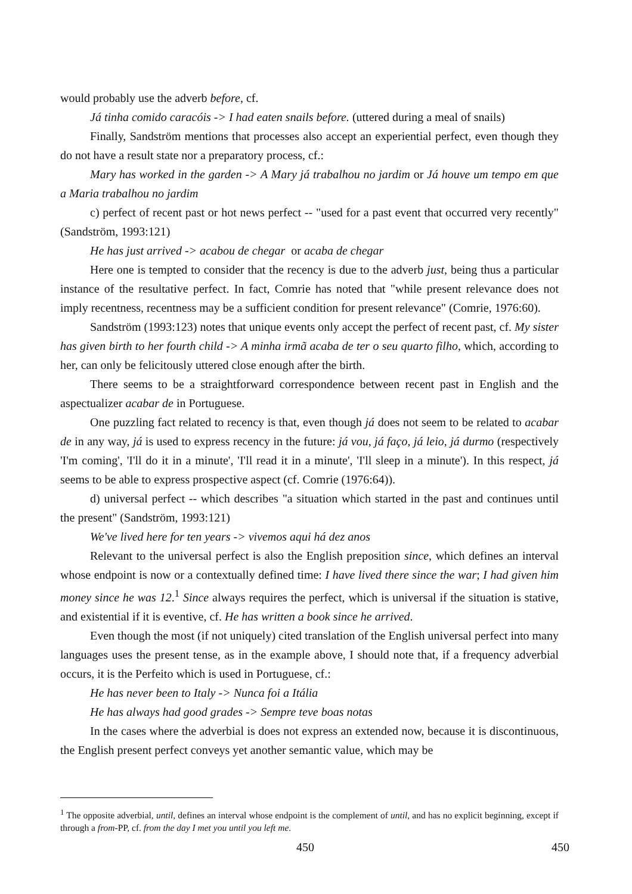would probably use the adverb before, cf.
Já tinha comido caracóis -> I had eaten snails before. (uttered during a meal of snails)
Finally, Sandström mentions that processes also accept an experiential perfect, even though they do not have a result state nor a preparatory process, cf.:
Mary has worked in the garden -> A Mary já trabalhou no jardim or Já houve um tempo em que a Maria trabalhou no jardim
c) perfect of recent past or hot news perfect -- "used for a past event that occurred very recently" (Sandström, 1993:121)
He has just arrived -> acabou de chegar or acaba de chegar
Here one is tempted to consider that the recency is due to the adverb just, being thus a particular instance of the resultative perfect. In fact, Comrie has noted that "while present relevance does not imply recentness, recentness may be a sufficient condition for present relevance" (Comrie, 1976:60).
Sandström (1993:123) notes that unique events only accept the perfect of recent past, cf. My sister has given birth to her fourth child -> A minha irmã acaba de ter o seu quarto filho, which, according to her, can only be felicitously uttered close enough after the birth.
There seems to be a straightforward correspondence between recent past in English and the aspectualizer acabar de in Portuguese.
One puzzling fact related to recency is that, even though já does not seem to be related to acabar de in any way, já is used to express recency in the future: já vou, já faço, já leio, já durmo (respectively 'I'm coming', 'I'll do it in a minute', 'I'll read it in a minute', 'I'll sleep in a minute'). In this respect, já seems to be able to express prospective aspect (cf. Comrie (1976:64)).
d) universal perfect -- which describes "a situation which started in the past and continues until the present" (Sandström, 1993:121)
We've lived here for ten years -> vivemos aqui há dez anos
Relevant to the universal perfect is also the English preposition since, which defines an interval whose endpoint is now or a contextually defined time: I have lived there since the war; I had given him money since he was 12.<sup>1</sup> Since always requires the perfect, which is universal if the situation is stative, and existential if it is eventive, cf. He has written a book since he arrived.
Even though the most (if not uniquely) cited translation of the English universal perfect into many languages uses the present tense, as in the example above, I should note that, if a frequency adverbial occurs, it is the Perfeito which is used in Portuguese, cf.:
He has never been to Italy -> Nunca foi a Itália
He has always had good grades -> Sempre teve boas notas
In the cases where the adverbial is does not express an extended now, because it is discontinuous, the English present perfect conveys yet another semantic value, which may be
<sup>1</sup> The opposite adverbial, until, defines an interval whose endpoint is the complement of until, and has no explicit beginning, except if through a from-PP, cf. from the day I met you until you left me.
450 450